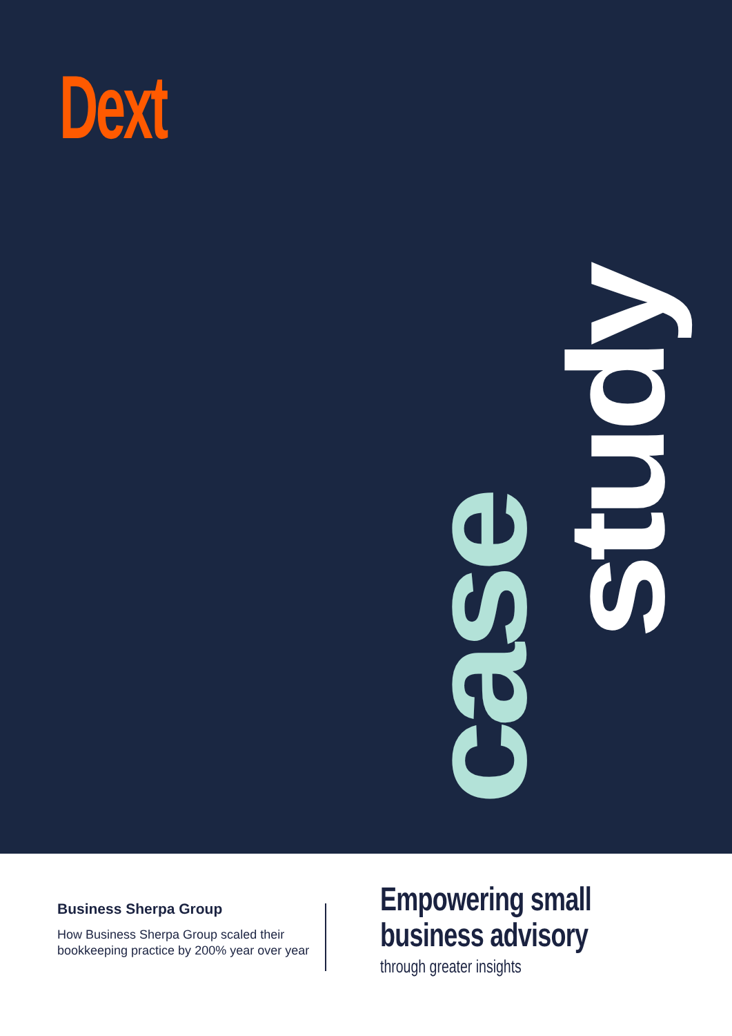Dext
case
study
Business Sherpa Group
How Business Sherpa Group scaled their bookkeeping practice by 200% year over year
Empowering small
business advisory
through greater insights